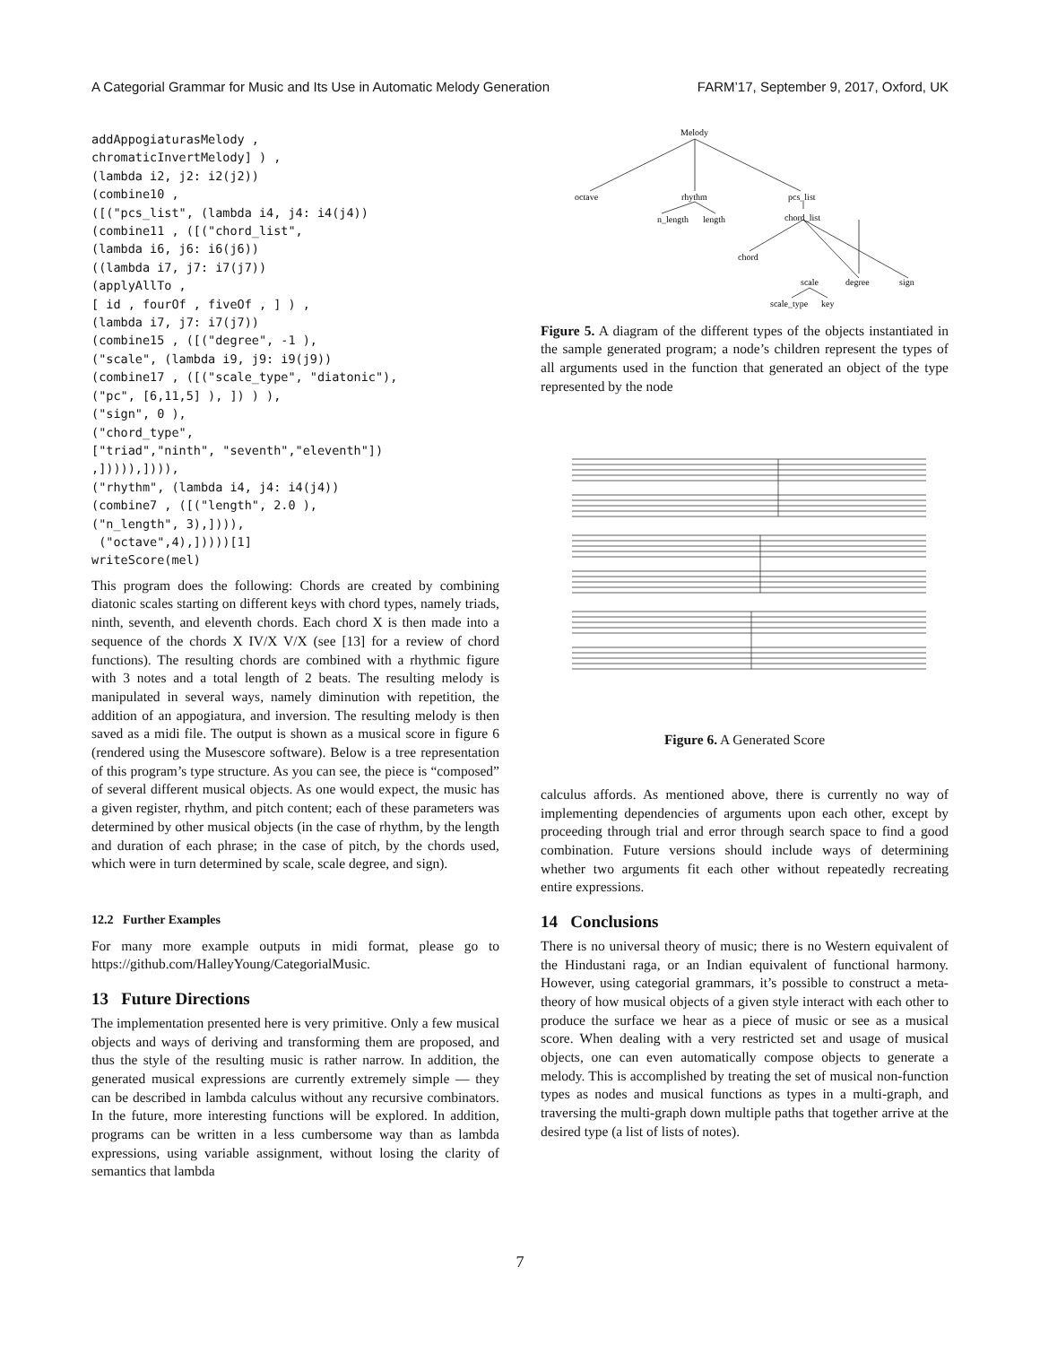A Categorial Grammar for Music and Its Use in Automatic Melody Generation FARM’17, September 9, 2017, Oxford, UK
addAppogiaturasMelody ,
chromaticInvertMelody] ) ,
(lambda i2, j2: i2(j2))
(combine10 ,
([("pcs_list", (lambda i4, j4: i4(j4))
(combine11 , ([("chord_list",
(lambda i6, j6: i6(j6))
((lambda i7, j7: i7(j7))
(applyAllTo ,
[ id , fourOf , fiveOf , ] ) ,
(lambda i7, j7: i7(j7))
(combine15 , ([("degree", -1 ),
("scale", (lambda i9, j9: i9(j9))
(combine17 , ([("scale_type", "diatonic"),
("pc", [6,11,5] ), ]) ) ),
("sign", 0 ),
("chord_type",
["triad","ninth", "seventh","eleventh"])
,])))),]))),
("rhythm", (lambda i4, j4: i4(j4))
(combine7 , ([("length", 2.0 ),
("n_length", 3),]))),
 ("octave",4),]))))[1]
writeScore(mel)
This program does the following: Chords are created by combining diatonic scales starting on different keys with chord types, namely triads, ninth, seventh, and eleventh chords. Each chord X is then made into a sequence of the chords X IV/X V/X (see [13] for a review of chord functions). The resulting chords are combined with a rhythmic figure with 3 notes and a total length of 2 beats. The resulting melody is manipulated in several ways, namely diminution with repetition, the addition of an appogiatura, and inversion. The resulting melody is then saved as a midi file. The output is shown as a musical score in figure 6 (rendered using the Musescore software). Below is a tree representation of this program’s type structure. As you can see, the piece is “composed” of several different musical objects. As one would expect, the music has a given register, rhythm, and pitch content; each of these parameters was determined by other musical objects (in the case of rhythm, by the length and duration of each phrase; in the case of pitch, by the chords used, which were in turn determined by scale, scale degree, and sign).
12.2 Further Examples
For many more example outputs in midi format, please go to https://github.com/HalleyYoung/CategorialMusic.
13 Future Directions
The implementation presented here is very primitive. Only a few musical objects and ways of deriving and transforming them are proposed, and thus the style of the resulting music is rather narrow. In addition, the generated musical expressions are currently extremely simple — they can be described in lambda calculus without any recursive combinators. In the future, more interesting functions will be explored. In addition, programs can be written in a less cumbersome way than as lambda expressions, using variable assignment, without losing the clarity of semantics that lambda
Melody
octave
rhythm
pcs_list
n_length
length
chord_list
chord
scale
degree
sign
scale_type
key
Figure 5. A diagram of the different types of the objects instantiated in the sample generated program; a node’s children represent the types of all arguments used in the function that generated an object of the type represented by the node
Figure 6. A Generated Score
calculus affords. As mentioned above, there is currently no way of implementing dependencies of arguments upon each other, except by proceeding through trial and error through search space to find a good combination. Future versions should include ways of determining whether two arguments fit each other without repeatedly recreating entire expressions.
14 Conclusions
There is no universal theory of music; there is no Western equivalent of the Hindustani raga, or an Indian equivalent of functional harmony. However, using categorial grammars, it’s possible to construct a meta-theory of how musical objects of a given style interact with each other to produce the surface we hear as a piece of music or see as a musical score. When dealing with a very restricted set and usage of musical objects, one can even automatically compose objects to generate a melody. This is accomplished by treating the set of musical non-function types as nodes and musical functions as types in a multi-graph, and traversing the multi-graph down multiple paths that together arrive at the desired type (a list of lists of notes).
7